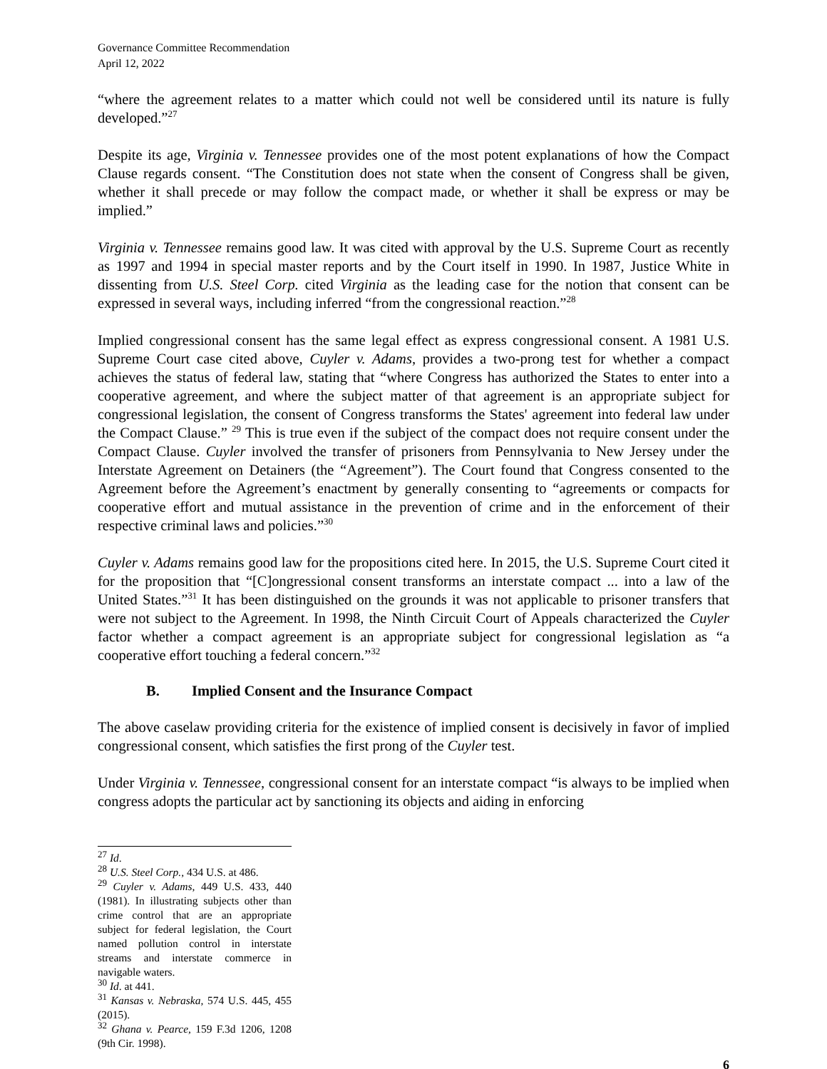Governance Committee Recommendation
April 12, 2022
“where the agreement relates to a matter which could not well be considered until its nature is fully developed.”<sup>27</sup>
Despite its age, Virginia v. Tennessee provides one of the most potent explanations of how the Compact Clause regards consent. “The Constitution does not state when the consent of Congress shall be given, whether it shall precede or may follow the compact made, or whether it shall be express or may be implied.”
Virginia v. Tennessee remains good law. It was cited with approval by the U.S. Supreme Court as recently as 1997 and 1994 in special master reports and by the Court itself in 1990. In 1987, Justice White in dissenting from U.S. Steel Corp. cited Virginia as the leading case for the notion that consent can be expressed in several ways, including inferred “from the congressional reaction.”<sup>28</sup>
Implied congressional consent has the same legal effect as express congressional consent. A 1981 U.S. Supreme Court case cited above, Cuyler v. Adams, provides a two-prong test for whether a compact achieves the status of federal law, stating that “where Congress has authorized the States to enter into a cooperative agreement, and where the subject matter of that agreement is an appropriate subject for congressional legislation, the consent of Congress transforms the States' agreement into federal law under the Compact Clause.” <sup>29</sup> This is true even if the subject of the compact does not require consent under the Compact Clause. Cuyler involved the transfer of prisoners from Pennsylvania to New Jersey under the Interstate Agreement on Detainers (the “Agreement”). The Court found that Congress consented to the Agreement before the Agreement’s enactment by generally consenting to “agreements or compacts for cooperative effort and mutual assistance in the prevention of crime and in the enforcement of their respective criminal laws and policies.”<sup>30</sup>
Cuyler v. Adams remains good law for the propositions cited here. In 2015, the U.S. Supreme Court cited it for the proposition that “[C]ongressional consent transforms an interstate compact ... into a law of the United States.”<sup>31</sup> It has been distinguished on the grounds it was not applicable to prisoner transfers that were not subject to the Agreement. In 1998, the Ninth Circuit Court of Appeals characterized the Cuyler factor whether a compact agreement is an appropriate subject for congressional legislation as “a cooperative effort touching a federal concern.”<sup>32</sup>
B. Implied Consent and the Insurance Compact
The above caselaw providing criteria for the existence of implied consent is decisively in favor of implied congressional consent, which satisfies the first prong of the Cuyler test.
Under Virginia v. Tennessee, congressional consent for an interstate compact “is always to be implied when congress adopts the particular act by sanctioning its objects and aiding in enforcing
<sup>27</sup> Id.
<sup>28</sup> U.S. Steel Corp., 434 U.S. at 486.
<sup>29</sup> Cuyler v. Adams, 449 U.S. 433, 440 (1981). In illustrating subjects other than crime control that are an appropriate subject for federal legislation, the Court named pollution control in interstate streams and interstate commerce in navigable waters.
<sup>30</sup> Id. at 441.
<sup>31</sup> Kansas v. Nebraska, 574 U.S. 445, 455 (2015).
<sup>32</sup> Ghana v. Pearce, 159 F.3d 1206, 1208 (9th Cir. 1998).
6